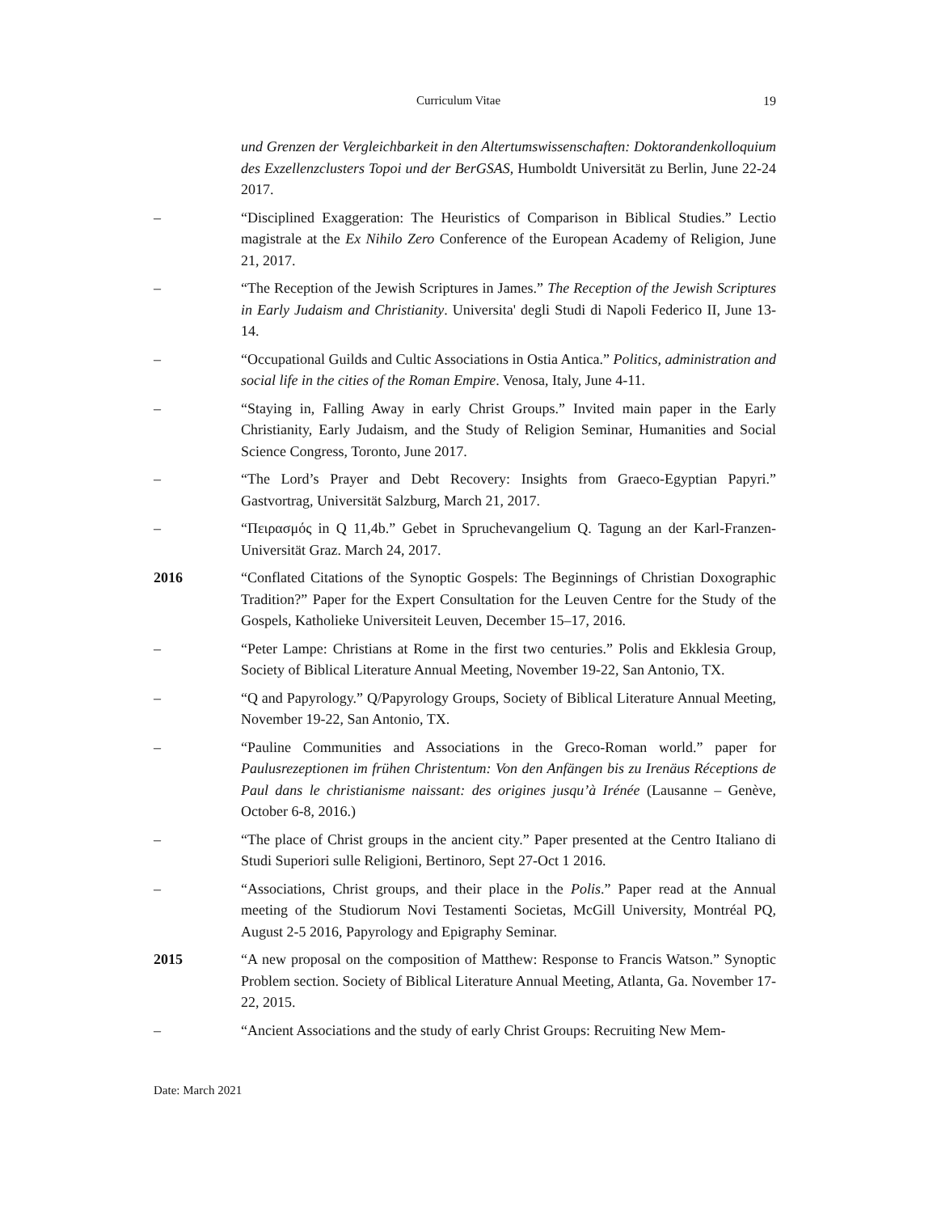Curriculum Vitae 19
und Grenzen der Vergleichbarkeit in den Altertumswissenschaften: Doktorandenkolloquium des Exzellenzclusters Topoi und der BerGSAS, Humboldt Universität zu Berlin, June 22-24 2017.
– “Disciplined Exaggeration: The Heuristics of Comparison in Biblical Studies.” Lectio magistrale at the Ex Nihilo Zero Conference of the European Academy of Religion, June 21, 2017.
– “The Reception of the Jewish Scriptures in James.” The Reception of the Jewish Scriptures in Early Judaism and Christianity. Universita' degli Studi di Napoli Federico II, June 13-14.
– “Occupational Guilds and Cultic Associations in Ostia Antica.” Politics, administration and social life in the cities of the Roman Empire. Venosa, Italy, June 4-11.
– “Staying in, Falling Away in early Christ Groups.” Invited main paper in the Early Christianity, Early Judaism, and the Study of Religion Seminar, Humanities and Social Science Congress, Toronto, June 2017.
– “The Lord’s Prayer and Debt Recovery: Insights from Graeco-Egyptian Papyri.” Gastvortrag, Universität Salzburg, March 21, 2017.
– “Πειρασμός in Q 11,4b.” Gebet in Spruchevangelium Q. Tagung an der Karl-Franzen-Universität Graz. March 24, 2017.
2016 “Conflated Citations of the Synoptic Gospels: The Beginnings of Christian Doxographic Tradition?” Paper for the Expert Consultation for the Leuven Centre for the Study of the Gospels, Katholieke Universiteit Leuven, December 15–17, 2016.
– “Peter Lampe: Christians at Rome in the first two centuries.” Polis and Ekklesia Group, Society of Biblical Literature Annual Meeting, November 19-22, San Antonio, TX.
– “Q and Papyrology.” Q/Papyrology Groups, Society of Biblical Literature Annual Meeting, November 19-22, San Antonio, TX.
– “Pauline Communities and Associations in the Greco-Roman world.” paper for Paulusrezeptionen im frühen Christentum: Von den Anfängen bis zu Irenäus Réceptions de Paul dans le christianisme naissant: des origines jusqu’à Irénée (Lausanne – Genève, October 6-8, 2016.)
– “The place of Christ groups in the ancient city.” Paper presented at the Centro Italiano di Studi Superiori sulle Religioni, Bertinoro, Sept 27-Oct 1 2016.
– “Associations, Christ groups, and their place in the Polis.” Paper read at the Annual meeting of the Studiorum Novi Testamenti Societas, McGill University, Montréal PQ, August 2-5 2016, Papyrology and Epigraphy Seminar.
2015 “A new proposal on the composition of Matthew: Response to Francis Watson.” Synoptic Problem section. Society of Biblical Literature Annual Meeting, Atlanta, Ga. November 17-22, 2015.
– “Ancient Associations and the study of early Christ Groups: Recruiting New Mem-
Date: March 2021